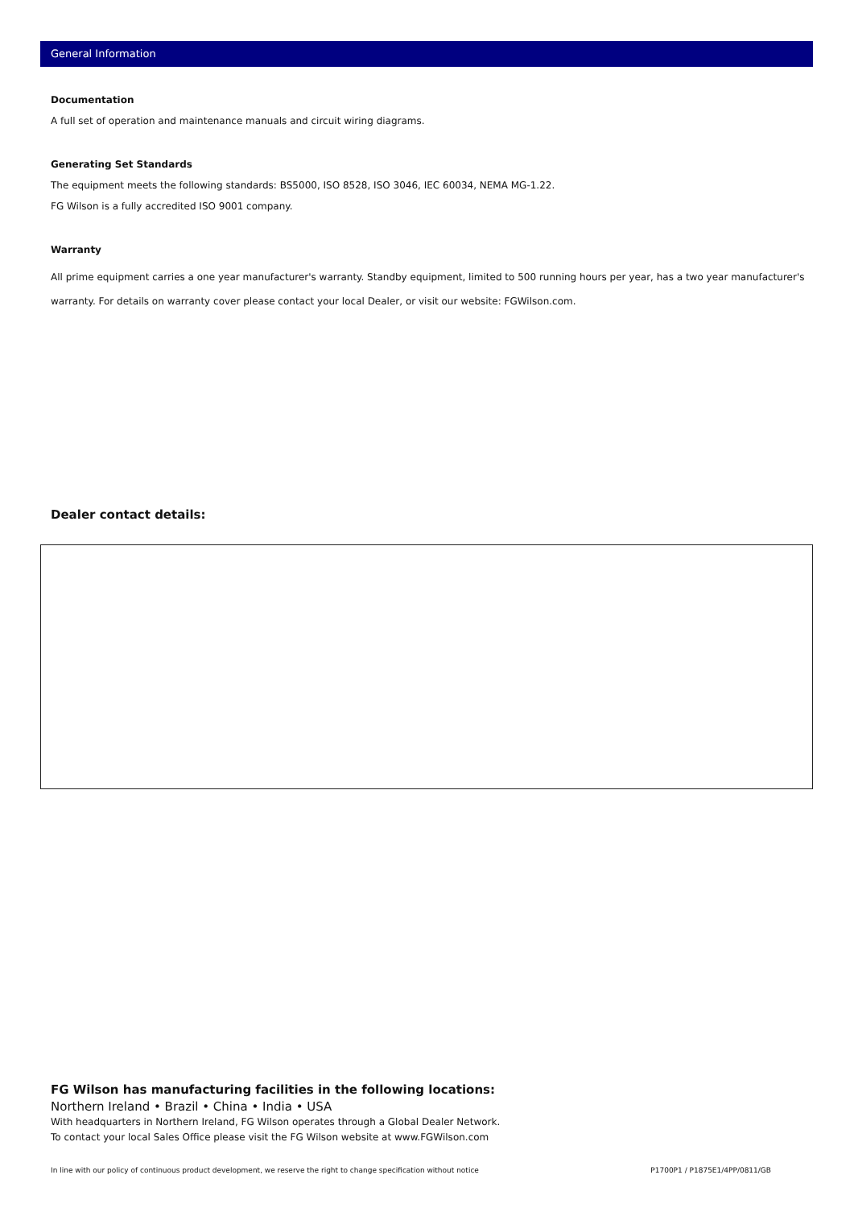General Information
Documentation
A full set of operation and maintenance manuals and circuit wiring diagrams.
Generating Set Standards
The equipment meets the following standards: BS5000, ISO 8528, ISO 3046, IEC 60034, NEMA MG-1.22.
FG Wilson is a fully accredited ISO 9001 company.
Warranty
All prime equipment carries a one year manufacturer's warranty. Standby equipment, limited to 500 running hours per year, has a two year manufacturer's warranty. For details on warranty cover please contact your local Dealer, or visit our website: FGWilson.com.
Dealer contact details:
FG Wilson has manufacturing facilities in the following locations:
Northern Ireland • Brazil • China • India • USA
With headquarters in Northern Ireland, FG Wilson operates through a Global Dealer Network.
To contact your local Sales Office please visit the FG Wilson website at www.FGWilson.com
In line with our policy of continuous product development, we reserve the right to change specification without notice P1700P1 / P1875E1/4PP/0811/GB